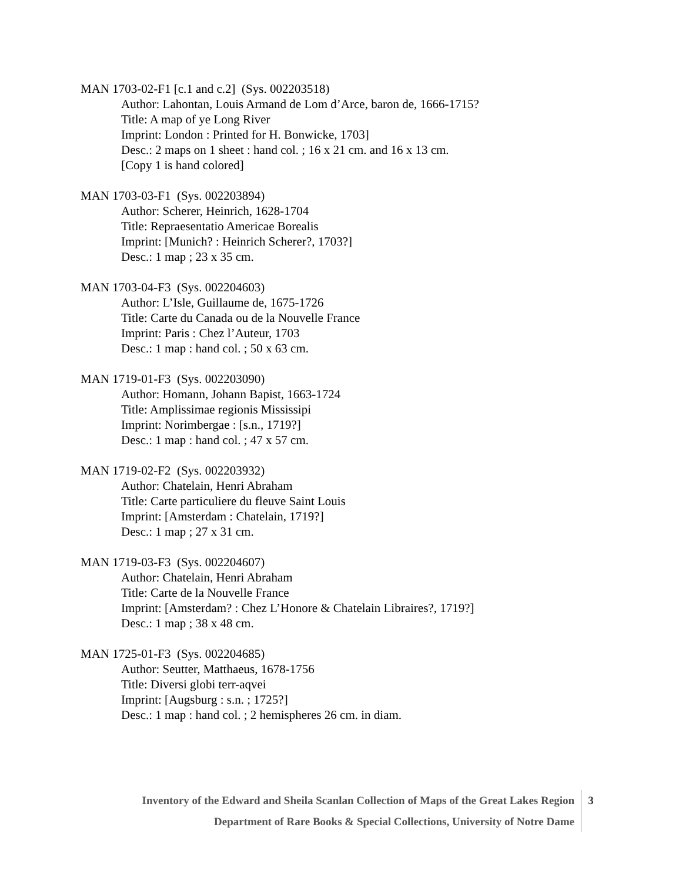MAN 1703-02-F1 [c.1 and c.2] (Sys. 002203518)
Author: Lahontan, Louis Armand de Lom d’Arce, baron de, 1666-1715?
Title: A map of ye Long River
Imprint: London : Printed for H. Bonwicke, 1703]
Desc.: 2 maps on 1 sheet : hand col. ; 16 x 21 cm. and 16 x 13 cm.
[Copy 1 is hand colored]
MAN 1703-03-F1 (Sys. 002203894)
Author: Scherer, Heinrich, 1628-1704
Title: Repraesentatio Americae Borealis
Imprint: [Munich? : Heinrich Scherer?, 1703?]
Desc.: 1 map ; 23 x 35 cm.
MAN 1703-04-F3 (Sys. 002204603)
Author: L’Isle, Guillaume de, 1675-1726
Title: Carte du Canada ou de la Nouvelle France
Imprint: Paris : Chez l’Auteur, 1703
Desc.: 1 map : hand col. ; 50 x 63 cm.
MAN 1719-01-F3 (Sys. 002203090)
Author: Homann, Johann Bapist, 1663-1724
Title: Amplissimae regionis Mississipi
Imprint: Norimbergae : [s.n., 1719?]
Desc.: 1 map : hand col. ; 47 x 57 cm.
MAN 1719-02-F2 (Sys. 002203932)
Author: Chatelain, Henri Abraham
Title: Carte particuliere du fleuve Saint Louis
Imprint: [Amsterdam : Chatelain, 1719?]
Desc.: 1 map ; 27 x 31 cm.
MAN 1719-03-F3 (Sys. 002204607)
Author: Chatelain, Henri Abraham
Title: Carte de la Nouvelle France
Imprint: [Amsterdam? : Chez L’Honore & Chatelain Libraires?, 1719?]
Desc.: 1 map ; 38 x 48 cm.
MAN 1725-01-F3 (Sys. 002204685)
Author: Seutter, Matthaeus, 1678-1756
Title: Diversi globi terr-aqvei
Imprint: [Augsburg : s.n. ; 1725?]
Desc.: 1 map : hand col. ; 2 hemispheres 26 cm. in diam.
Inventory of the Edward and Sheila Scanlan Collection of Maps of the Great Lakes Region 3
Department of Rare Books & Special Collections, University of Notre Dame